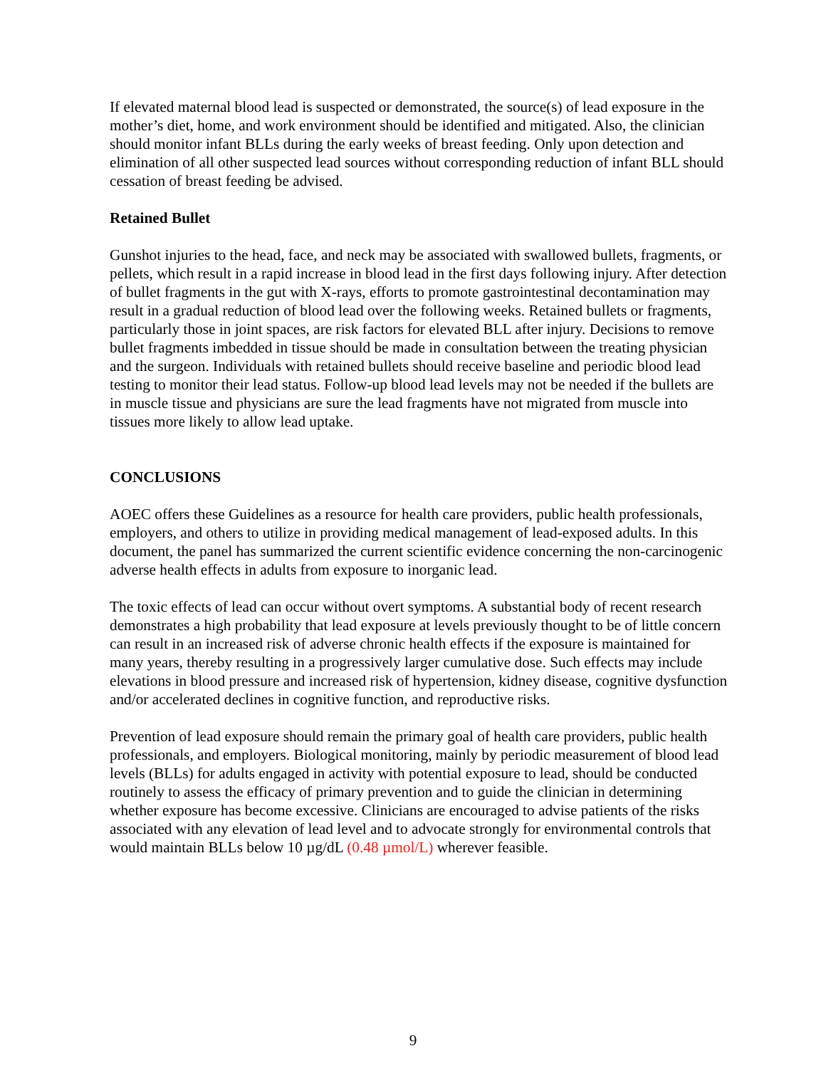If elevated maternal blood lead is suspected or demonstrated, the source(s) of lead exposure in the mother’s diet, home, and work environment should be identified and mitigated. Also, the clinician should monitor infant BLLs during the early weeks of breast feeding. Only upon detection and elimination of all other suspected lead sources without corresponding reduction of infant BLL should cessation of breast feeding be advised.
Retained Bullet
Gunshot injuries to the head, face, and neck may be associated with swallowed bullets, fragments, or pellets, which result in a rapid increase in blood lead in the first days following injury. After detection of bullet fragments in the gut with X-rays, efforts to promote gastrointestinal decontamination may result in a gradual reduction of blood lead over the following weeks. Retained bullets or fragments, particularly those in joint spaces, are risk factors for elevated BLL after injury. Decisions to remove bullet fragments imbedded in tissue should be made in consultation between the treating physician and the surgeon. Individuals with retained bullets should receive baseline and periodic blood lead testing to monitor their lead status. Follow-up blood lead levels may not be needed if the bullets are in muscle tissue and physicians are sure the lead fragments have not migrated from muscle into tissues more likely to allow lead uptake.
CONCLUSIONS
AOEC offers these Guidelines as a resource for health care providers, public health professionals, employers, and others to utilize in providing medical management of lead-exposed adults. In this document, the panel has summarized the current scientific evidence concerning the non-carcinogenic adverse health effects in adults from exposure to inorganic lead.
The toxic effects of lead can occur without overt symptoms. A substantial body of recent research demonstrates a high probability that lead exposure at levels previously thought to be of little concern can result in an increased risk of adverse chronic health effects if the exposure is maintained for many years, thereby resulting in a progressively larger cumulative dose. Such effects may include elevations in blood pressure and increased risk of hypertension, kidney disease, cognitive dysfunction and/or accelerated declines in cognitive function, and reproductive risks.
Prevention of lead exposure should remain the primary goal of health care providers, public health professionals, and employers. Biological monitoring, mainly by periodic measurement of blood lead levels (BLLs) for adults engaged in activity with potential exposure to lead, should be conducted routinely to assess the efficacy of primary prevention and to guide the clinician in determining whether exposure has become excessive. Clinicians are encouraged to advise patients of the risks associated with any elevation of lead level and to advocate strongly for environmental controls that would maintain BLLs below 10 µg/dL (0.48 µmol/L) wherever feasible.
9